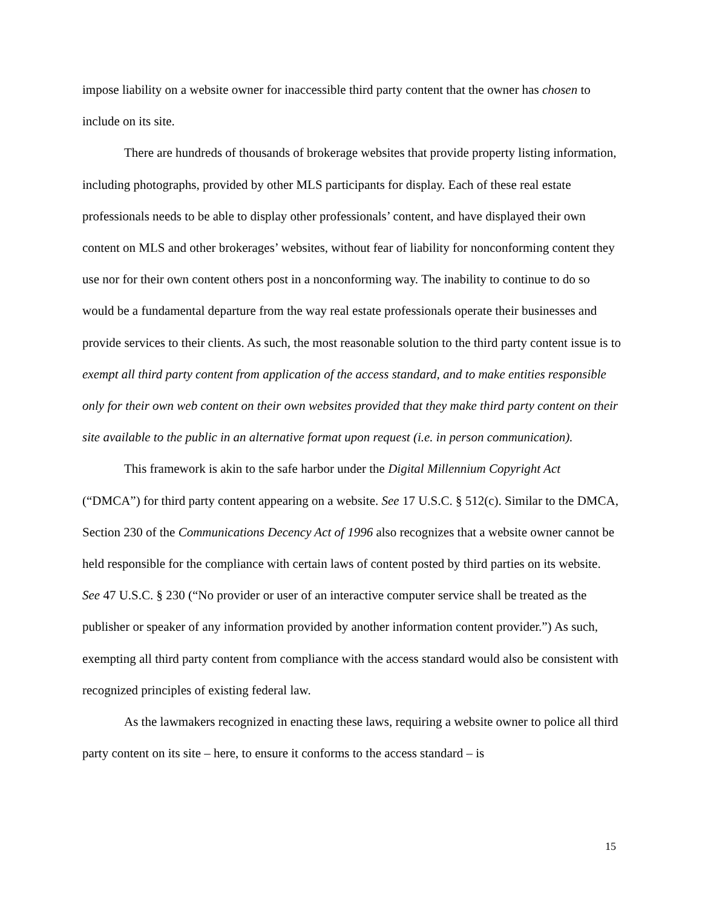impose liability on a website owner for inaccessible third party content that the owner has chosen to include on its site.
There are hundreds of thousands of brokerage websites that provide property listing information, including photographs, provided by other MLS participants for display. Each of these real estate professionals needs to be able to display other professionals’ content, and have displayed their own content on MLS and other brokerages’ websites, without fear of liability for nonconforming content they use nor for their own content others post in a nonconforming way. The inability to continue to do so would be a fundamental departure from the way real estate professionals operate their businesses and provide services to their clients. As such, the most reasonable solution to the third party content issue is to exempt all third party content from application of the access standard, and to make entities responsible only for their own web content on their own websites provided that they make third party content on their site available to the public in an alternative format upon request (i.e. in person communication).
This framework is akin to the safe harbor under the Digital Millennium Copyright Act (“DMCA”) for third party content appearing on a website. See 17 U.S.C. § 512(c). Similar to the DMCA, Section 230 of the Communications Decency Act of 1996 also recognizes that a website owner cannot be held responsible for the compliance with certain laws of content posted by third parties on its website. See 47 U.S.C. § 230 (“No provider or user of an interactive computer service shall be treated as the publisher or speaker of any information provided by another information content provider.”) As such, exempting all third party content from compliance with the access standard would also be consistent with recognized principles of existing federal law.
As the lawmakers recognized in enacting these laws, requiring a website owner to police all third party content on its site – here, to ensure it conforms to the access standard – is
15